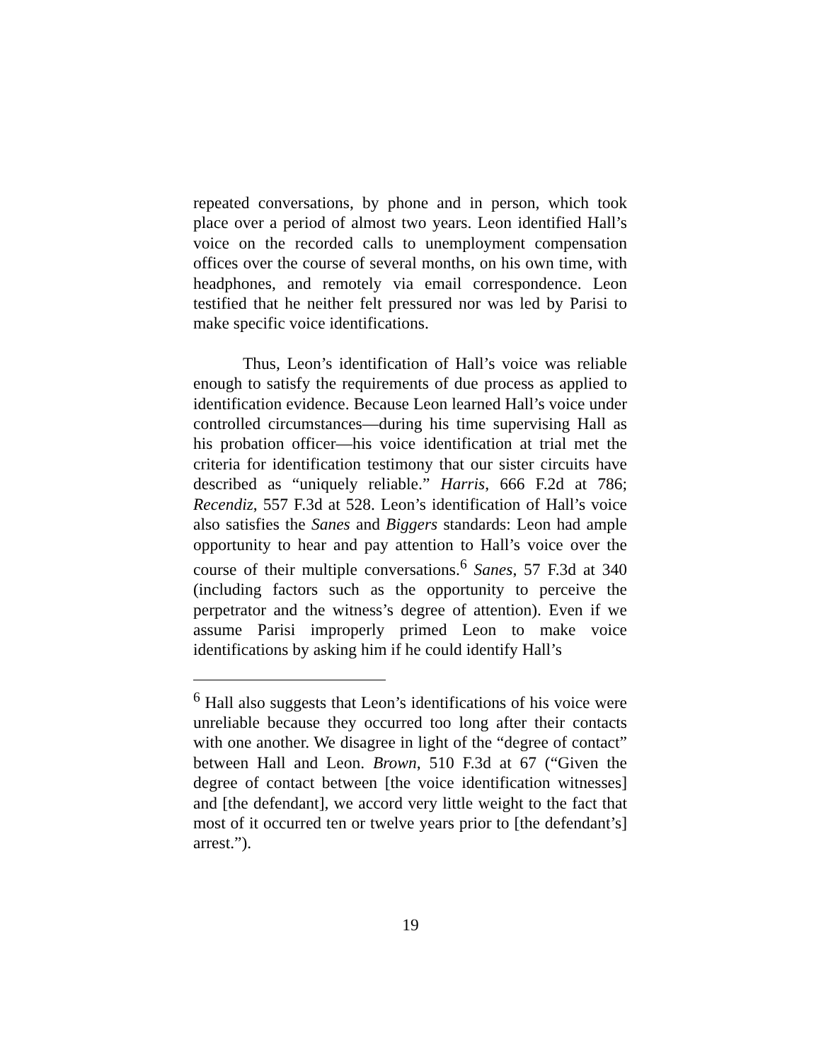repeated conversations, by phone and in person, which took place over a period of almost two years. Leon identified Hall’s voice on the recorded calls to unemployment compensation offices over the course of several months, on his own time, with headphones, and remotely via email correspondence. Leon testified that he neither felt pressured nor was led by Parisi to make specific voice identifications.
Thus, Leon’s identification of Hall’s voice was reliable enough to satisfy the requirements of due process as applied to identification evidence. Because Leon learned Hall’s voice under controlled circumstances—during his time supervising Hall as his probation officer—his voice identification at trial met the criteria for identification testimony that our sister circuits have described as “uniquely reliable.” Harris, 666 F.2d at 786; Recendiz, 557 F.3d at 528. Leon’s identification of Hall’s voice also satisfies the Sanes and Biggers standards: Leon had ample opportunity to hear and pay attention to Hall’s voice over the course of their multiple conversations.<sup>6</sup> Sanes, 57 F.3d at 340 (including factors such as the opportunity to perceive the perpetrator and the witness’s degree of attention). Even if we assume Parisi improperly primed Leon to make voice identifications by asking him if he could identify Hall’s
<sup>6</sup> Hall also suggests that Leon’s identifications of his voice were unreliable because they occurred too long after their contacts with one another. We disagree in light of the “degree of contact” between Hall and Leon. Brown, 510 F.3d at 67 (“Given the degree of contact between [the voice identification witnesses] and [the defendant], we accord very little weight to the fact that most of it occurred ten or twelve years prior to [the defendant’s] arrest.”).
19